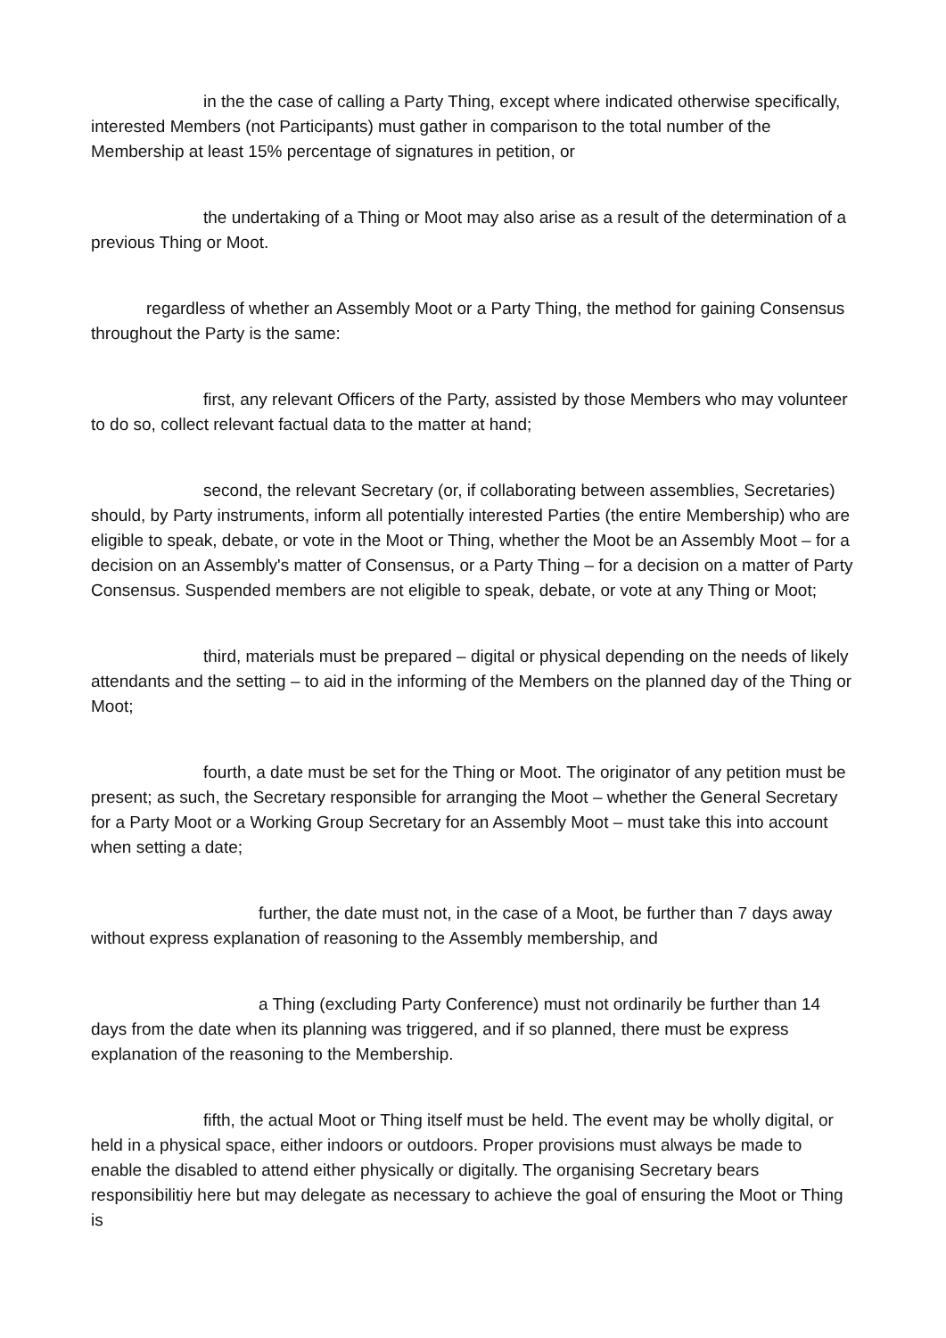in the the case of calling a Party Thing, except where indicated otherwise specifically, interested Members (not Participants) must gather in comparison to the total number of the Membership at least 15% percentage of signatures in petition, or
the undertaking of a Thing or Moot may also arise as a result of the determination of a previous Thing or Moot.
regardless of whether an Assembly Moot or a Party Thing, the method for gaining Consensus throughout the Party is the same:
first, any relevant Officers of the Party, assisted by those Members who may volunteer to do so, collect relevant factual data to the matter at hand;
second, the relevant Secretary (or, if collaborating between assemblies, Secretaries) should, by Party instruments, inform all potentially interested Parties (the entire Membership) who are eligible to speak, debate, or vote in the Moot or Thing, whether the Moot be an Assembly Moot – for a decision on an Assembly's matter of Consensus, or a Party Thing – for a decision on a matter of Party Consensus. Suspended members are not eligible to speak, debate, or vote at any Thing or Moot;
third, materials must be prepared – digital or physical depending on the needs of likely attendants and the setting – to aid in the informing of the Members on the planned day of the Thing or Moot;
fourth, a date must be set for the Thing or Moot. The originator of any petition must be present; as such, the Secretary responsible for arranging the Moot – whether the General Secretary for a Party Moot or a Working Group Secretary for an Assembly Moot – must take this into account when setting a date;
further, the date must not, in the case of a Moot, be further than 7 days away without express explanation of reasoning to the Assembly membership, and
a Thing (excluding Party Conference) must not ordinarily be further than 14 days from the date when its planning was triggered, and if so planned, there must be express explanation of the reasoning to the Membership.
fifth, the actual Moot or Thing itself must be held. The event may be wholly digital, or held in a physical space, either indoors or outdoors. Proper provisions must always be made to enable the disabled to attend either physically or digitally. The organising Secretary bears responsibilitiy here but may delegate as necessary to achieve the goal of ensuring the Moot or Thing is